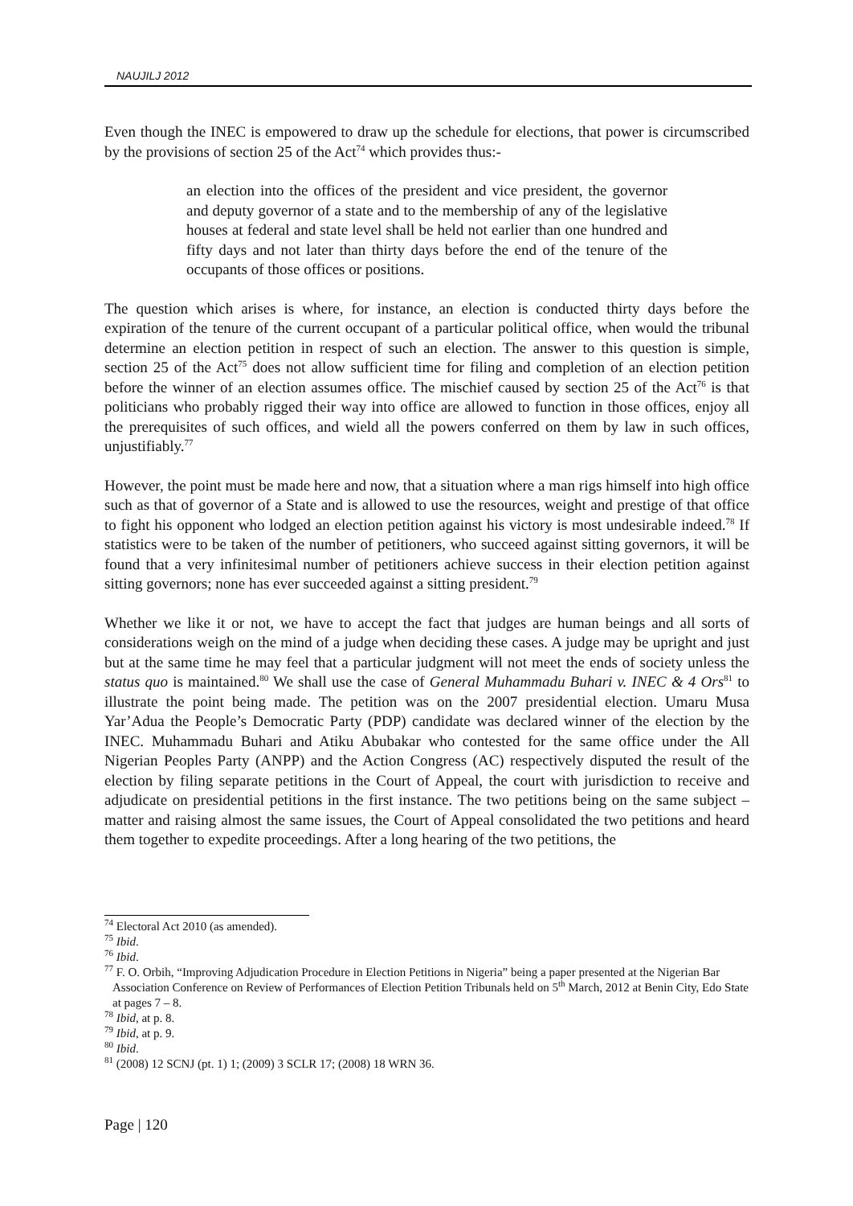NAUJILJ 2012
Even though the INEC is empowered to draw up the schedule for elections, that power is circumscribed by the provisions of section 25 of the Act<sup>74</sup> which provides thus:-
an election into the offices of the president and vice president, the governor and deputy governor of a state and to the membership of any of the legislative houses at federal and state level shall be held not earlier than one hundred and fifty days and not later than thirty days before the end of the tenure of the occupants of those offices or positions.
The question which arises is where, for instance, an election is conducted thirty days before the expiration of the tenure of the current occupant of a particular political office, when would the tribunal determine an election petition in respect of such an election. The answer to this question is simple, section 25 of the Act<sup>75</sup> does not allow sufficient time for filing and completion of an election petition before the winner of an election assumes office. The mischief caused by section 25 of the Act<sup>76</sup> is that politicians who probably rigged their way into office are allowed to function in those offices, enjoy all the prerequisites of such offices, and wield all the powers conferred on them by law in such offices, unjustifiably.<sup>77</sup>
However, the point must be made here and now, that a situation where a man rigs himself into high office such as that of governor of a State and is allowed to use the resources, weight and prestige of that office to fight his opponent who lodged an election petition against his victory is most undesirable indeed.<sup>78</sup> If statistics were to be taken of the number of petitioners, who succeed against sitting governors, it will be found that a very infinitesimal number of petitioners achieve success in their election petition against sitting governors; none has ever succeeded against a sitting president.<sup>79</sup>
Whether we like it or not, we have to accept the fact that judges are human beings and all sorts of considerations weigh on the mind of a judge when deciding these cases. A judge may be upright and just but at the same time he may feel that a particular judgment will not meet the ends of society unless the status quo is maintained.<sup>80</sup> We shall use the case of General Muhammadu Buhari v. INEC & 4 Ors<sup>81</sup> to illustrate the point being made. The petition was on the 2007 presidential election. Umaru Musa Yar’Adua the People’s Democratic Party (PDP) candidate was declared winner of the election by the INEC. Muhammadu Buhari and Atiku Abubakar who contested for the same office under the All Nigerian Peoples Party (ANPP) and the Action Congress (AC) respectively disputed the result of the election by filing separate petitions in the Court of Appeal, the court with jurisdiction to receive and adjudicate on presidential petitions in the first instance. The two petitions being on the same subject – matter and raising almost the same issues, the Court of Appeal consolidated the two petitions and heard them together to expedite proceedings. After a long hearing of the two petitions, the
<sup>74</sup> Electoral Act 2010 (as amended).
<sup>75</sup> Ibid.
<sup>76</sup> Ibid.
<sup>77</sup> F. O. Orbih, “Improving Adjudication Procedure in Election Petitions in Nigeria” being a paper presented at the Nigerian Bar Association Conference on Review of Performances of Election Petition Tribunals held on 5<sup>th</sup> March, 2012 at Benin City, Edo State at pages 7 – 8.
<sup>78</sup> Ibid, at p. 8.
<sup>79</sup> Ibid, at p. 9.
<sup>80</sup> Ibid.
<sup>81</sup> (2008) 12 SCNJ (pt. 1) 1; (2009) 3 SCLR 17; (2008) 18 WRN 36.
Page | 120